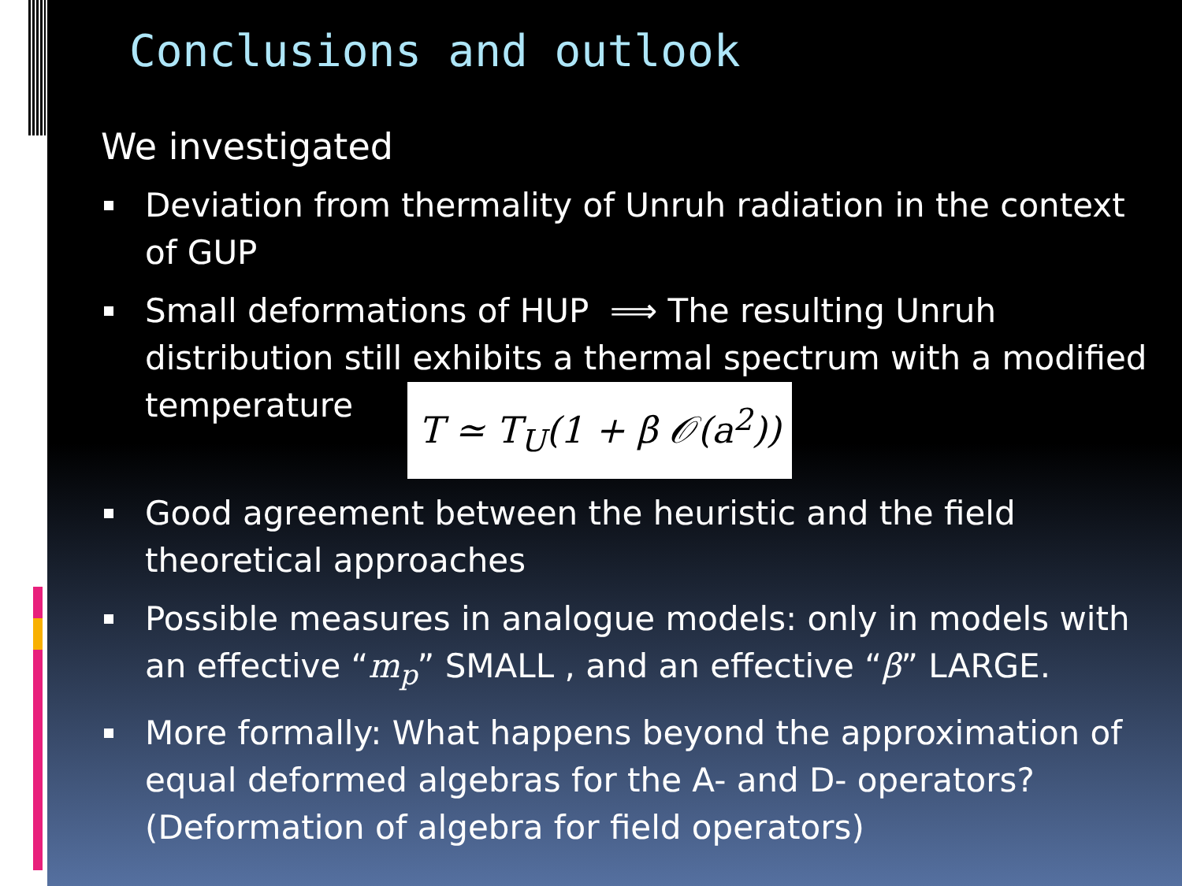Conclusions and outlook
We investigated
Deviation from thermality of Unruh radiation in the context of GUP
Small deformations of HUP ⟹ The resulting Unruh distribution still exhibits a thermal spectrum with a modified temperature T ≃ T<sub>U</sub>(1 + β 𝒪(a<sup>2</sup>))
Good agreement between the heuristic and the field theoretical approaches
Possible measures in analogue models: only in models with an effective “m<sub>p</sub>” SMALL , and an effective “β” LARGE.
More formally: What happens beyond the approximation of equal deformed algebras for the A- and D- operators? (Deformation of algebra for field operators)